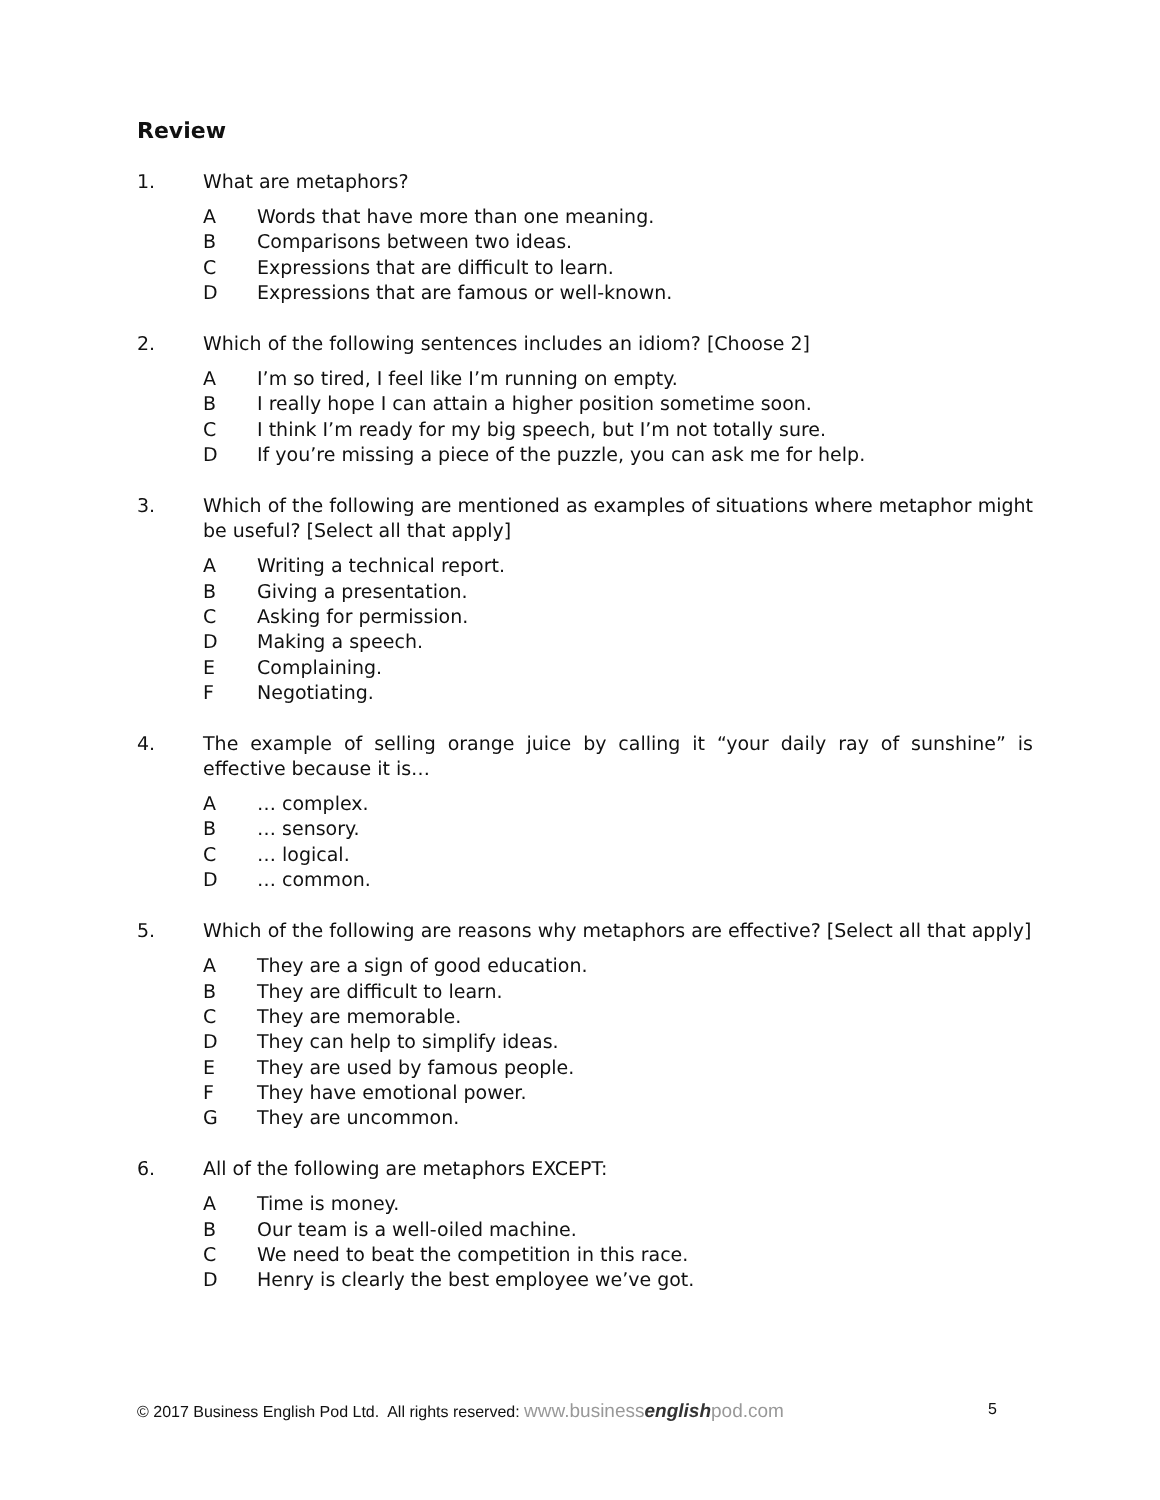Review
1. What are metaphors?
A Words that have more than one meaning.
B Comparisons between two ideas.
C Expressions that are difficult to learn.
D Expressions that are famous or well-known.
2. Which of the following sentences includes an idiom? [Choose 2]
A I’m so tired, I feel like I’m running on empty.
B I really hope I can attain a higher position sometime soon.
C I think I’m ready for my big speech, but I’m not totally sure.
D If you’re missing a piece of the puzzle, you can ask me for help.
3. Which of the following are mentioned as examples of situations where metaphor might be useful? [Select all that apply]
A Writing a technical report.
B Giving a presentation.
C Asking for permission.
D Making a speech.
E Complaining.
F Negotiating.
4. The example of selling orange juice by calling it “your daily ray of sunshine” is effective because it is…
A … complex.
B … sensory.
C … logical.
D … common.
5. Which of the following are reasons why metaphors are effective? [Select all that apply]
A They are a sign of good education.
B They are difficult to learn.
C They are memorable.
D They can help to simplify ideas.
E They are used by famous people.
F They have emotional power.
G They are uncommon.
6. All of the following are metaphors EXCEPT:
A Time is money.
B Our team is a well-oiled machine.
C We need to beat the competition in this race.
D Henry is clearly the best employee we’ve got.
© 2017 Business English Pod Ltd. All rights reserved: www.businessenglishpod.com
5